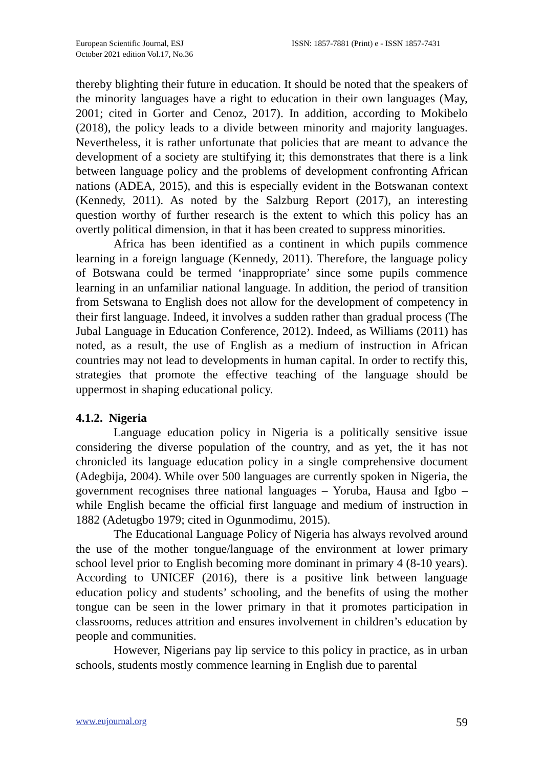European Scientific Journal, ESJ
October 2021 edition Vol.17, No.36
ISSN: 1857-7881 (Print) e - ISSN 1857-7431
thereby blighting their future in education. It should be noted that the speakers of the minority languages have a right to education in their own languages (May, 2001; cited in Gorter and Cenoz, 2017). In addition, according to Mokibelo (2018), the policy leads to a divide between minority and majority languages. Nevertheless, it is rather unfortunate that policies that are meant to advance the development of a society are stultifying it; this demonstrates that there is a link between language policy and the problems of development confronting African nations (ADEA, 2015), and this is especially evident in the Botswanan context (Kennedy, 2011). As noted by the Salzburg Report (2017), an interesting question worthy of further research is the extent to which this policy has an overtly political dimension, in that it has been created to suppress minorities.
Africa has been identified as a continent in which pupils commence learning in a foreign language (Kennedy, 2011). Therefore, the language policy of Botswana could be termed ‘inappropriate’ since some pupils commence learning in an unfamiliar national language. In addition, the period of transition from Setswana to English does not allow for the development of competency in their first language. Indeed, it involves a sudden rather than gradual process (The Jubal Language in Education Conference, 2012). Indeed, as Williams (2011) has noted, as a result, the use of English as a medium of instruction in African countries may not lead to developments in human capital. In order to rectify this, strategies that promote the effective teaching of the language should be uppermost in shaping educational policy.
4.1.2. Nigeria
Language education policy in Nigeria is a politically sensitive issue considering the diverse population of the country, and as yet, the it has not chronicled its language education policy in a single comprehensive document (Adegbija, 2004). While over 500 languages are currently spoken in Nigeria, the government recognises three national languages – Yoruba, Hausa and Igbo – while English became the official first language and medium of instruction in 1882 (Adetugbo 1979; cited in Ogunmodimu, 2015).
The Educational Language Policy of Nigeria has always revolved around the use of the mother tongue/language of the environment at lower primary school level prior to English becoming more dominant in primary 4 (8-10 years). According to UNICEF (2016), there is a positive link between language education policy and students’ schooling, and the benefits of using the mother tongue can be seen in the lower primary in that it promotes participation in classrooms, reduces attrition and ensures involvement in children’s education by people and communities.
However, Nigerians pay lip service to this policy in practice, as in urban schools, students mostly commence learning in English due to parental
www.eujournal.org 59